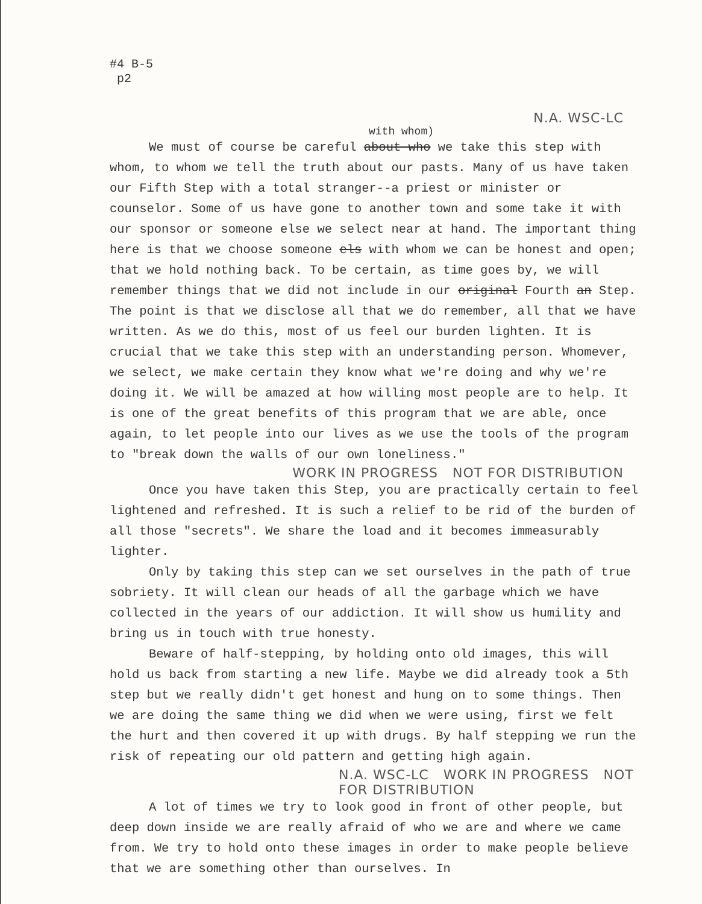#4 B-5
p2
N.A. WSC-LC
with whom)
We must of course be careful about who we take this step with whom, to whom we tell the truth about our pasts. Many of us have taken our Fifth Step with a total stranger--a priest or minister or counselor. Some of us have gone to another town and some take it with our sponsor or someone else we select near at hand. The important thing here is that we choose someone els with whom we can be honest and open; that we hold nothing back. To be certain, as time goes by, we will remember things that we did not include in our original Fourth an Step. The point is that we disclose all that we do remember, all that we have written. As we do this, most of us feel our burden lighten. It is crucial that we take this step with an understanding person. Whomever, we select, we make certain they know what we're doing and why we're doing it. We will be amazed at how willing most people are to help. It is one of the great benefits of this program that we are able, once again, to let people into our lives as we use the tools of the program to "break down the walls of our own loneliness."
WORK IN PROGRESS NOT FOR DISTRIBUTION
Once you have taken this Step, you are practically certain to feel lightened and refreshed. It is such a relief to be rid of the burden of all those "secrets". We share the load and it becomes immeasurably lighter.
Only by taking this step can we set ourselves in the path of true sobriety. It will clean our heads of all the garbage which we have collected in the years of our addiction. It will show us humility and bring us in touch with true honesty.
Beware of half-stepping, by holding onto old images, this will hold us back from starting a new life. Maybe we did already took a 5th step but we really didn't get honest and hung on to some things. Then we are doing the same thing we did when we were using, first we felt the hurt and then covered it up with drugs. By half stepping we run the risk of repeating our old pattern and getting high again.
N.A. WSC-LC WORK IN PROGRESS NOT FOR DISTRIBUTION
A lot of times we try to look good in front of other people, but deep down inside we are really afraid of who we are and where we came from. We try to hold onto these images in order to make people believe that we are something other than ourselves. In